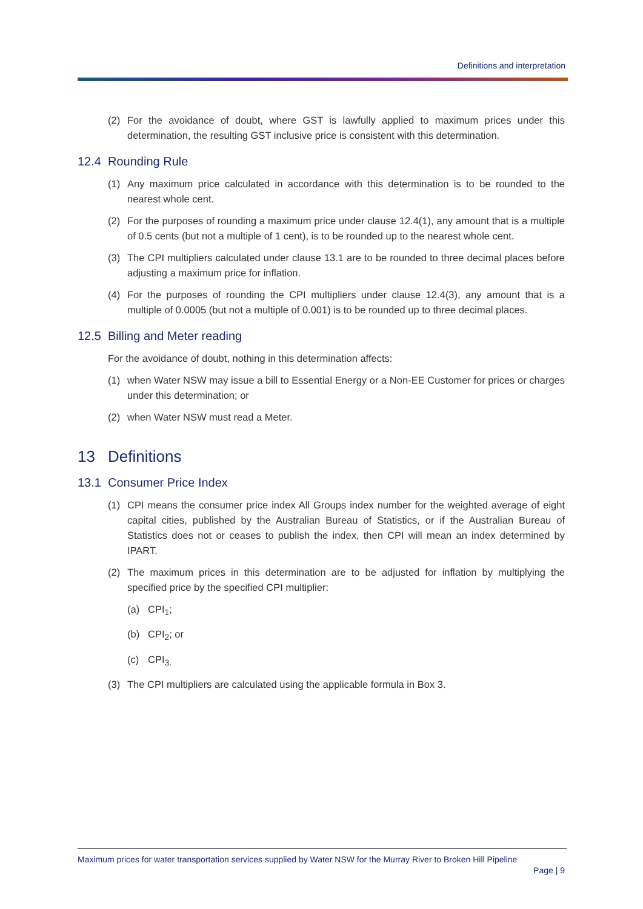Definitions and interpretation
(2) For the avoidance of doubt, where GST is lawfully applied to maximum prices under this determination, the resulting GST inclusive price is consistent with this determination.
12.4 Rounding Rule
(1) Any maximum price calculated in accordance with this determination is to be rounded to the nearest whole cent.
(2) For the purposes of rounding a maximum price under clause 12.4(1), any amount that is a multiple of 0.5 cents (but not a multiple of 1 cent), is to be rounded up to the nearest whole cent.
(3) The CPI multipliers calculated under clause 13.1 are to be rounded to three decimal places before adjusting a maximum price for inflation.
(4) For the purposes of rounding the CPI multipliers under clause 12.4(3), any amount that is a multiple of 0.0005 (but not a multiple of 0.001) is to be rounded up to three decimal places.
12.5 Billing and Meter reading
For the avoidance of doubt, nothing in this determination affects:
(1) when Water NSW may issue a bill to Essential Energy or a Non-EE Customer for prices or charges under this determination; or
(2) when Water NSW must read a Meter.
13 Definitions
13.1 Consumer Price Index
(1) CPI means the consumer price index All Groups index number for the weighted average of eight capital cities, published by the Australian Bureau of Statistics, or if the Australian Bureau of Statistics does not or ceases to publish the index, then CPI will mean an index determined by IPART.
(2) The maximum prices in this determination are to be adjusted for inflation by multiplying the specified price by the specified CPI multiplier:
(a) CPI<sub>1</sub>;
(b) CPI<sub>2</sub>; or
(c) CPI<sub>3.</sub>
(3) The CPI multipliers are calculated using the applicable formula in Box 3.
Maximum prices for water transportation services supplied by Water NSW for the Murray River to Broken Hill Pipeline
Page | 9